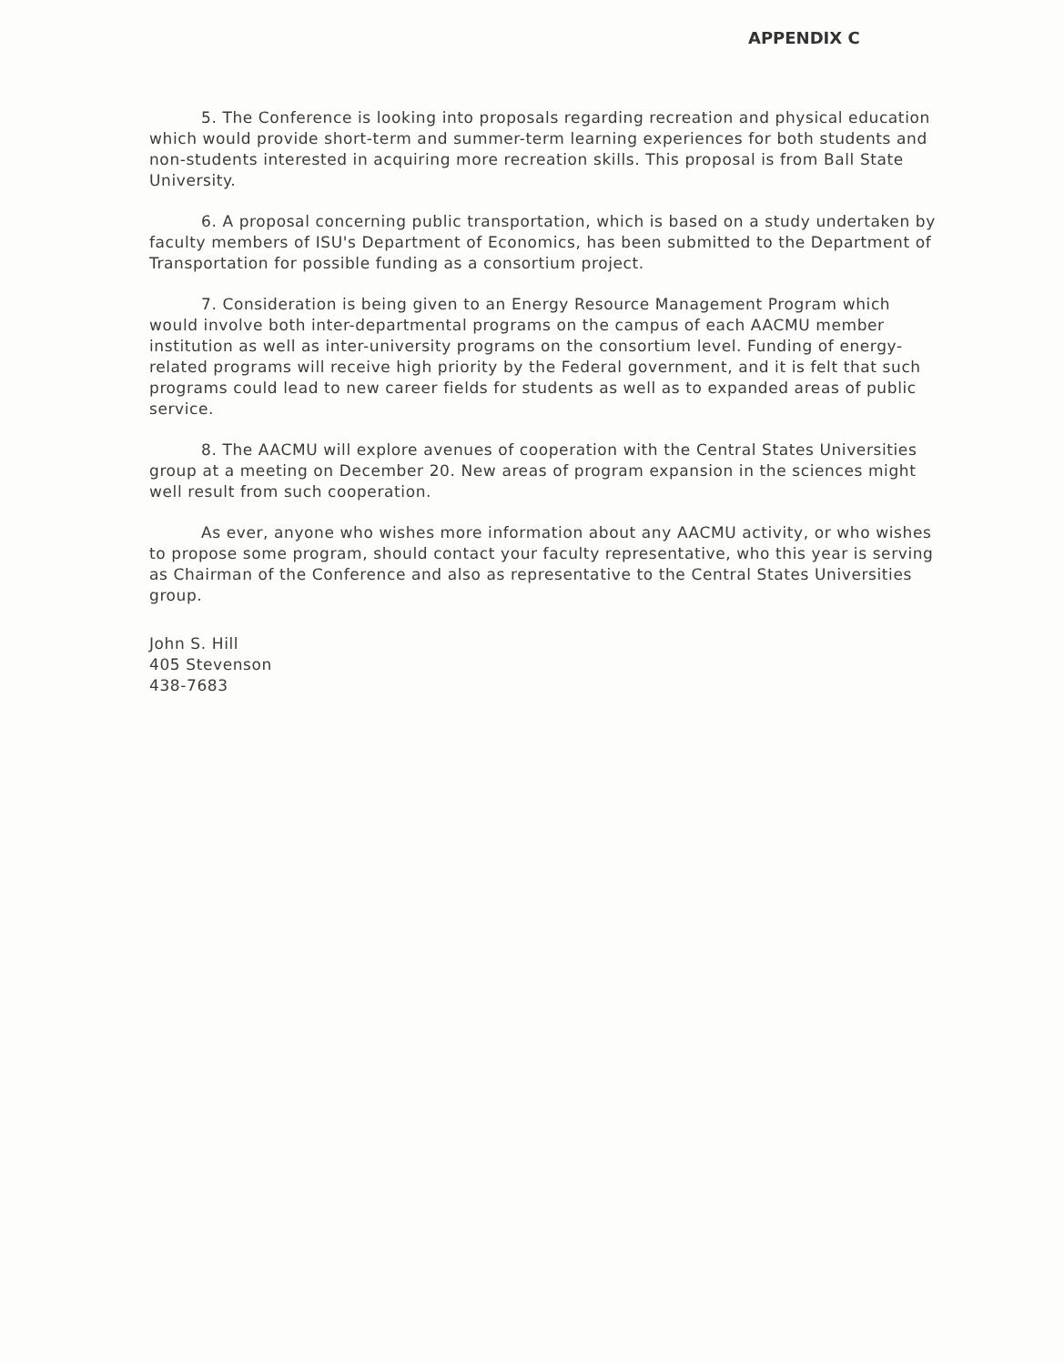APPENDIX C
5. The Conference is looking into proposals regarding recreation and physical education which would provide short-term and summer-term learning experiences for both students and non-students interested in acquiring more recreation skills. This proposal is from Ball State University.
6. A proposal concerning public transportation, which is based on a study undertaken by faculty members of ISU's Department of Economics, has been submitted to the Department of Transportation for possible funding as a consortium project.
7. Consideration is being given to an Energy Resource Management Program which would involve both inter-departmental programs on the campus of each AACMU member institution as well as inter-university programs on the consortium level. Funding of energy-related programs will receive high priority by the Federal government, and it is felt that such programs could lead to new career fields for students as well as to expanded areas of public service.
8. The AACMU will explore avenues of cooperation with the Central States Universities group at a meeting on December 20. New areas of program expansion in the sciences might well result from such cooperation.
As ever, anyone who wishes more information about any AACMU activity, or who wishes to propose some program, should contact your faculty representative, who this year is serving as Chairman of the Conference and also as representative to the Central States Universities group.
John S. Hill
405 Stevenson
438-7683